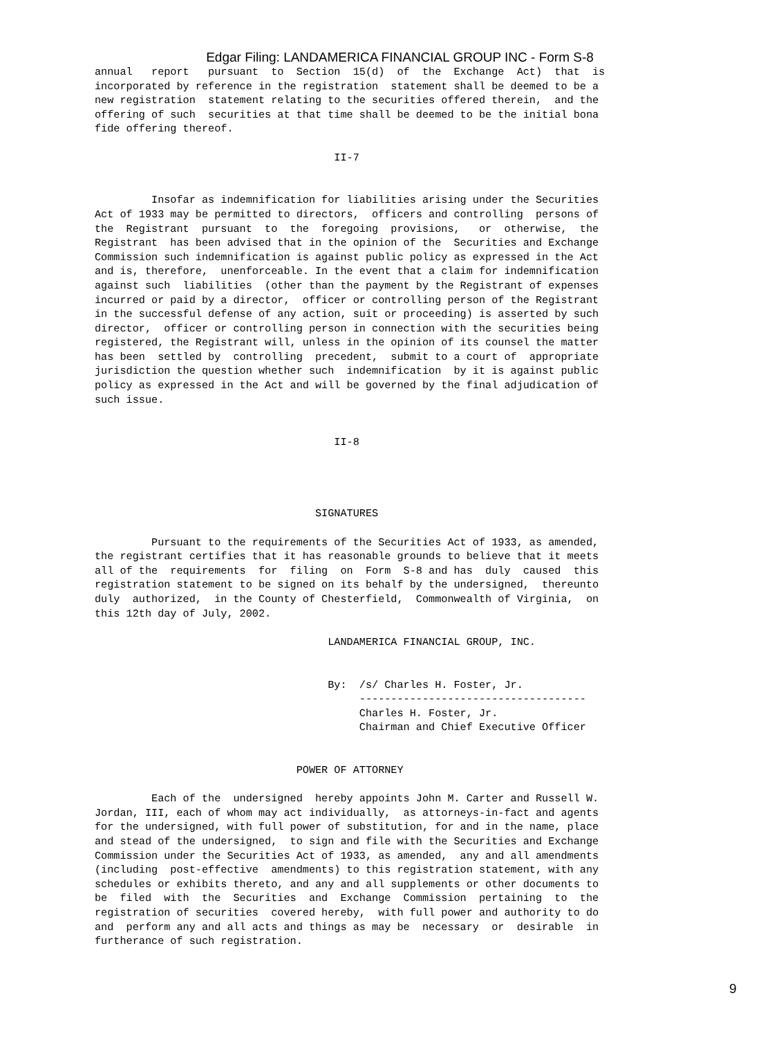Edgar Filing: LANDAMERICA FINANCIAL GROUP INC - Form S-8
annual   report   pursuant  to  Section  15(d)  of  the  Exchange  Act)  that  is
incorporated by reference in the registration  statement shall be deemed to be a
new registration  statement relating to the securities offered therein,  and the
offering of such  securities at that time shall be deemed to be the initial bona
fide offering thereof.

                                      II-7


         Insofar as indemnification for liabilities arising under the Securities
Act of 1933 may be permitted to directors,  officers and controlling  persons of
the  Registrant  pursuant  to  the  foregoing  provisions,   or  otherwise,  the
Registrant  has been advised that in the opinion of the  Securities and Exchange
Commission such indemnification is against public policy as expressed in the Act
and is, therefore,  unenforceable. In the event that a claim for indemnification
against such  liabilities  (other than the payment by the Registrant of expenses
incurred or paid by a director,  officer or controlling person of the Registrant
in the successful defense of any action, suit or proceeding) is asserted by such
director,  officer or controlling person in connection with the securities being
registered, the Registrant will, unless in the opinion of its counsel the matter
has been  settled by  controlling  precedent,  submit to a court of  appropriate
jurisdiction the question whether such  indemnification  by it is against public
policy as expressed in the Act and will be governed by the final adjudication of
such issue.


                                      II-8




                                   SIGNATURES

         Pursuant to the requirements of the Securities Act of 1933, as amended,
the registrant certifies that it has reasonable grounds to believe that it meets
all of the  requirements  for  filing  on  Form  S-8 and has  duly  caused  this
registration statement to be signed on its behalf by the undersigned,  thereunto
duly  authorized,  in the County of Chesterfield,  Commonwealth of Virginia,  on
this 12th day of July, 2002.

                                     LANDAMERICA FINANCIAL GROUP, INC.


                                     By:  /s/ Charles H. Foster, Jr.
                                          ------------------------------------
                                          Charles H. Foster, Jr.
                                          Chairman and Chief Executive Officer


                                POWER OF ATTORNEY

         Each of the  undersigned  hereby appoints John M. Carter and Russell W.
Jordan, III, each of whom may act individually,  as attorneys-in-fact and agents
for the undersigned, with full power of substitution, for and in the name, place
and stead of the undersigned,  to sign and file with the Securities and Exchange
Commission under the Securities Act of 1933, as amended,  any and all amendments
(including  post-effective  amendments) to this registration statement, with any
schedules or exhibits thereto, and any and all supplements or other documents to
be  filed  with  the  Securities  and  Exchange  Commission  pertaining  to  the
registration of securities  covered hereby,  with full power and authority to do
and  perform any and all acts and things as may be  necessary  or  desirable  in
furtherance of such registration.
9